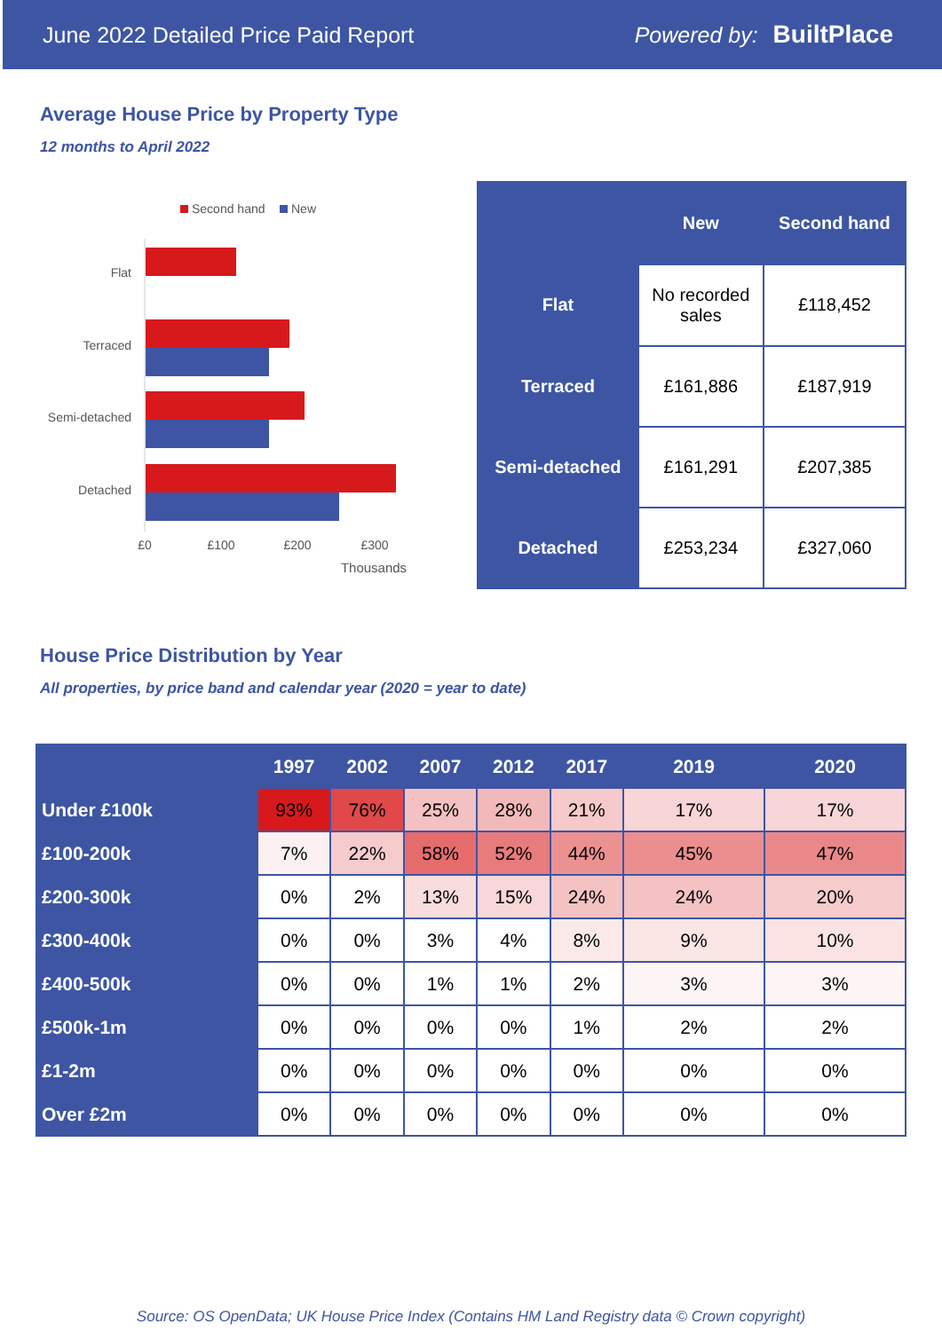June 2022 Detailed Price Paid Report Powered by: BuiltPlace
Average House Price by Property Type
12 months to April 2022
Second hand
New
Flat
Terraced
Semi-detached
Detached
£0
£100
£200
£300
Thousands
| | New | Second hand |
| --- | --- | --- |
| Flat | No recorded sales | £118,452 |
| Terraced | £161,886 | £187,919 |
| Semi-detached | £161,291 | £207,385 |
| Detached | £253,234 | £327,060 |
House Price Distribution by Year
All properties, by price band and calendar year (2020 = year to date)
| | 1997 | 2002 | 2007 | 2012 | 2017 | 2019 | 2020 |
| --- | --- | --- | --- | --- | --- | --- | --- |
| Under £100k | 93% | 76% | 25% | 28% | 21% | 17% | 17% |
| £100-200k | 7% | 22% | 58% | 52% | 44% | 45% | 47% |
| £200-300k | 0% | 2% | 13% | 15% | 24% | 24% | 20% |
| £300-400k | 0% | 0% | 3% | 4% | 8% | 9% | 10% |
| £400-500k | 0% | 0% | 1% | 1% | 2% | 3% | 3% |
| £500k-1m | 0% | 0% | 0% | 0% | 1% | 2% | 2% |
| £1-2m | 0% | 0% | 0% | 0% | 0% | 0% | 0% |
| Over £2m | 0% | 0% | 0% | 0% | 0% | 0% | 0% |
Source: OS OpenData; UK House Price Index (Contains HM Land Registry data © Crown copyright)